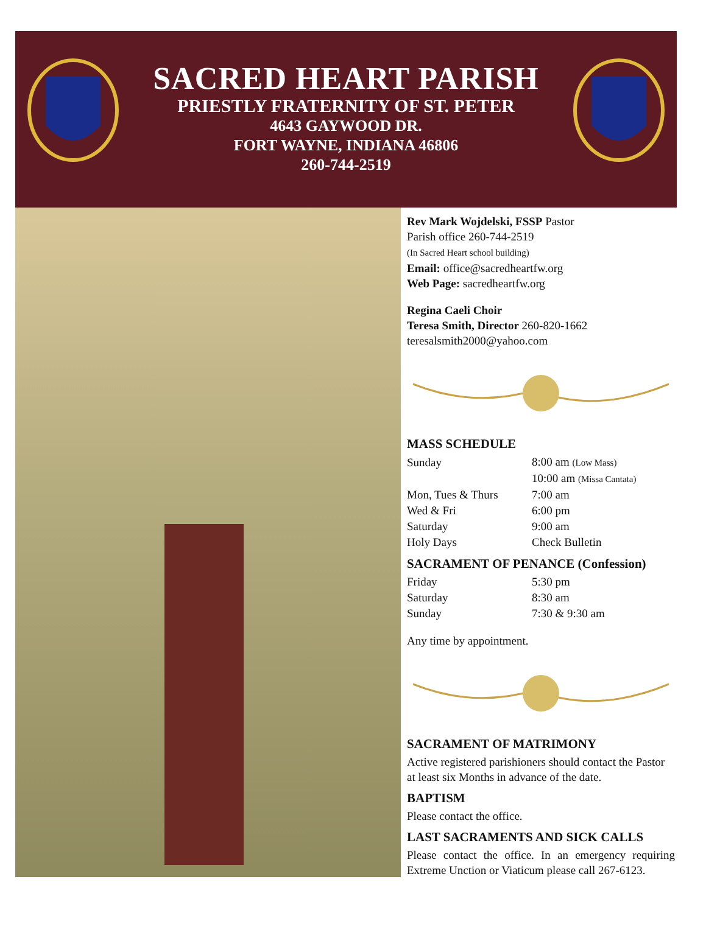SACRED HEART PARISH
PRIESTLY FRATERNITY OF ST. PETER
4643 GAYWOOD DR.
FORT WAYNE, INDIANA 46806
260-744-2519
Rev Mark Wojdelski, FSSP Pastor
Parish office 260-744-2519
(In Sacred Heart school building)
Email: office@sacredheartfw.org
Web Page: sacredheartfw.org
Regina Caeli Choir
Teresa Smith, Director 260-820-1662
teresalsmith2000@yahoo.com
MASS SCHEDULE
| Sunday | 8:00 am (Low Mass) |
| | 10:00 am (Missa Cantata) |
| Mon, Tues & Thurs | 7:00 am |
| Wed & Fri | 6:00 pm |
| Saturday | 9:00 am |
| Holy Days | Check Bulletin |
SACRAMENT OF PENANCE (Confession)
| Friday | 5:30 pm |
| Saturday | 8:30 am |
| Sunday | 7:30 & 9:30 am |
Any time by appointment.
SACRAMENT OF MATRIMONY
Active registered parishioners should contact the Pastor at least six Months in advance of the date.
BAPTISM
Please contact the office.
LAST SACRAMENTS AND SICK CALLS
Please contact the office. In an emergency requiring Extreme Unction or Viaticum please call 267-6123.